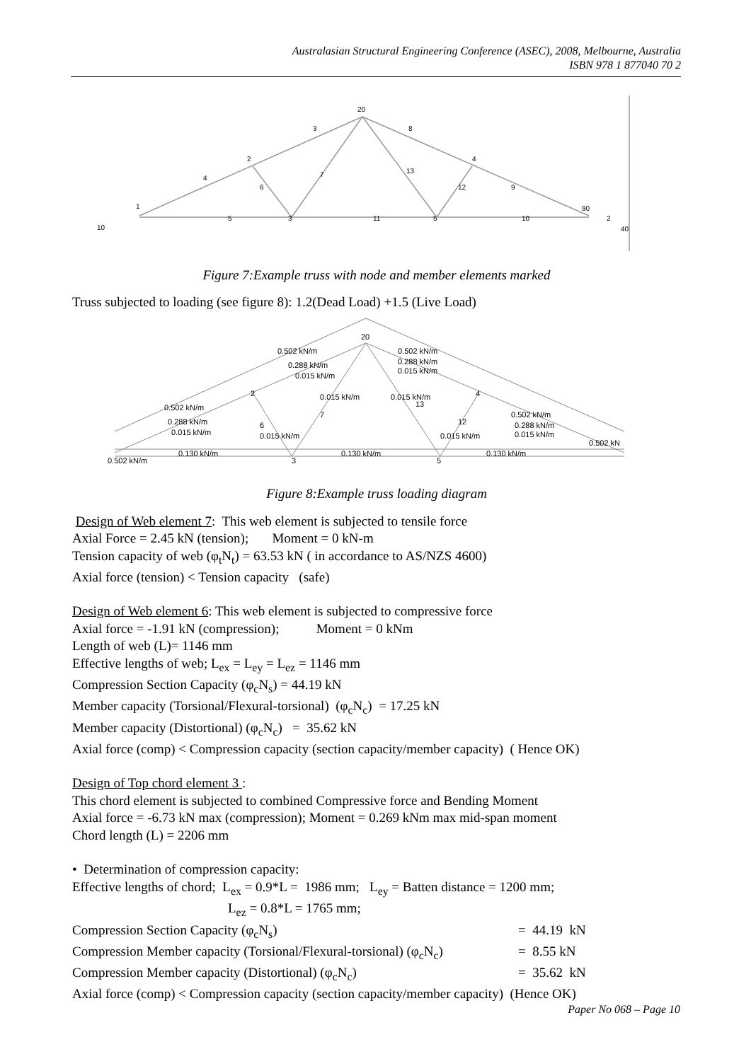Australasian Structural Engineering Conference (ASEC), 2008, Melbourne, Australia
ISBN 978 1 877040 70 2
20
3
8
2
4
4
6
7
13
12
9
1
5
3
11
5
10
90
2
10
40
Figure 7:Example truss with node and member elements marked
Truss subjected to loading (see figure 8): 1.2(Dead Load) +1.5 (Live Load)
0.502 kN/m
0.288 kN/m
0.015 kN/m
0.502 kN/m
0.288 kN/m
0.015 kN/m
0.502 kN/m
0.288 kN/m
0.015 kN/m
0.502 kN/m
0.288 kN/m
0.015 kN/m
0.130 kN/m
0.130 kN/m
0.130 kN/m
0.502 kN/m
0.502 kN
20
2
4
13
12
7
6
3
5
0.015 kN/m
0.015 kN/m
0.015 kN/m
0.015 kN/m
Figure 8:Example truss loading diagram
Design of Web element 7: This web element is subjected to tensile force
Axial Force = 2.45 kN (tension); Moment = 0 kN-m
Tension capacity of web (φ<sub>t</sub>N<sub>t</sub>) = 63.53 kN ( in accordance to AS/NZS 4600)
Axial force (tension) < Tension capacity (safe)
Design of Web element 6: This web element is subjected to compressive force
Axial force = -1.91 kN (compression); Moment = 0 kNm
Length of web (L)= 1146 mm
Effective lengths of web; L<sub>ex</sub> = L<sub>ey</sub> = L<sub>ez</sub> = 1146 mm
Compression Section Capacity (φ<sub>c</sub>N<sub>s</sub>) = 44.19 kN
Member capacity (Torsional/Flexural-torsional) (φ<sub>c</sub>N<sub>c</sub>) = 17.25 kN
Member capacity (Distortional) (φ<sub>c</sub>N<sub>c</sub>) = 35.62 kN
Axial force (comp) < Compression capacity (section capacity/member capacity) ( Hence OK)
Design of Top chord element 3 :
This chord element is subjected to combined Compressive force and Bending Moment
Axial force = -6.73 kN max (compression); Moment = 0.269 kNm max mid-span moment
Chord length (L) = 2206 mm
• Determination of compression capacity:
Effective lengths of chord; L<sub>ex</sub> = 0.9*L = 1986 mm; L<sub>ey</sub> = Batten distance = 1200 mm;
L<sub>ez</sub> = 0.8*L = 1765 mm;
Compression Section Capacity (φ<sub>c</sub>N<sub>s</sub>) = 44.19 kN
Compression Member capacity (Torsional/Flexural-torsional) (φ<sub>c</sub>N<sub>c</sub>) = 8.55 kN
Compression Member capacity (Distortional) (φ<sub>c</sub>N<sub>c</sub>) = 35.62 kN
Axial force (comp) < Compression capacity (section capacity/member capacity) (Hence OK)
Paper No 068 – Page 10